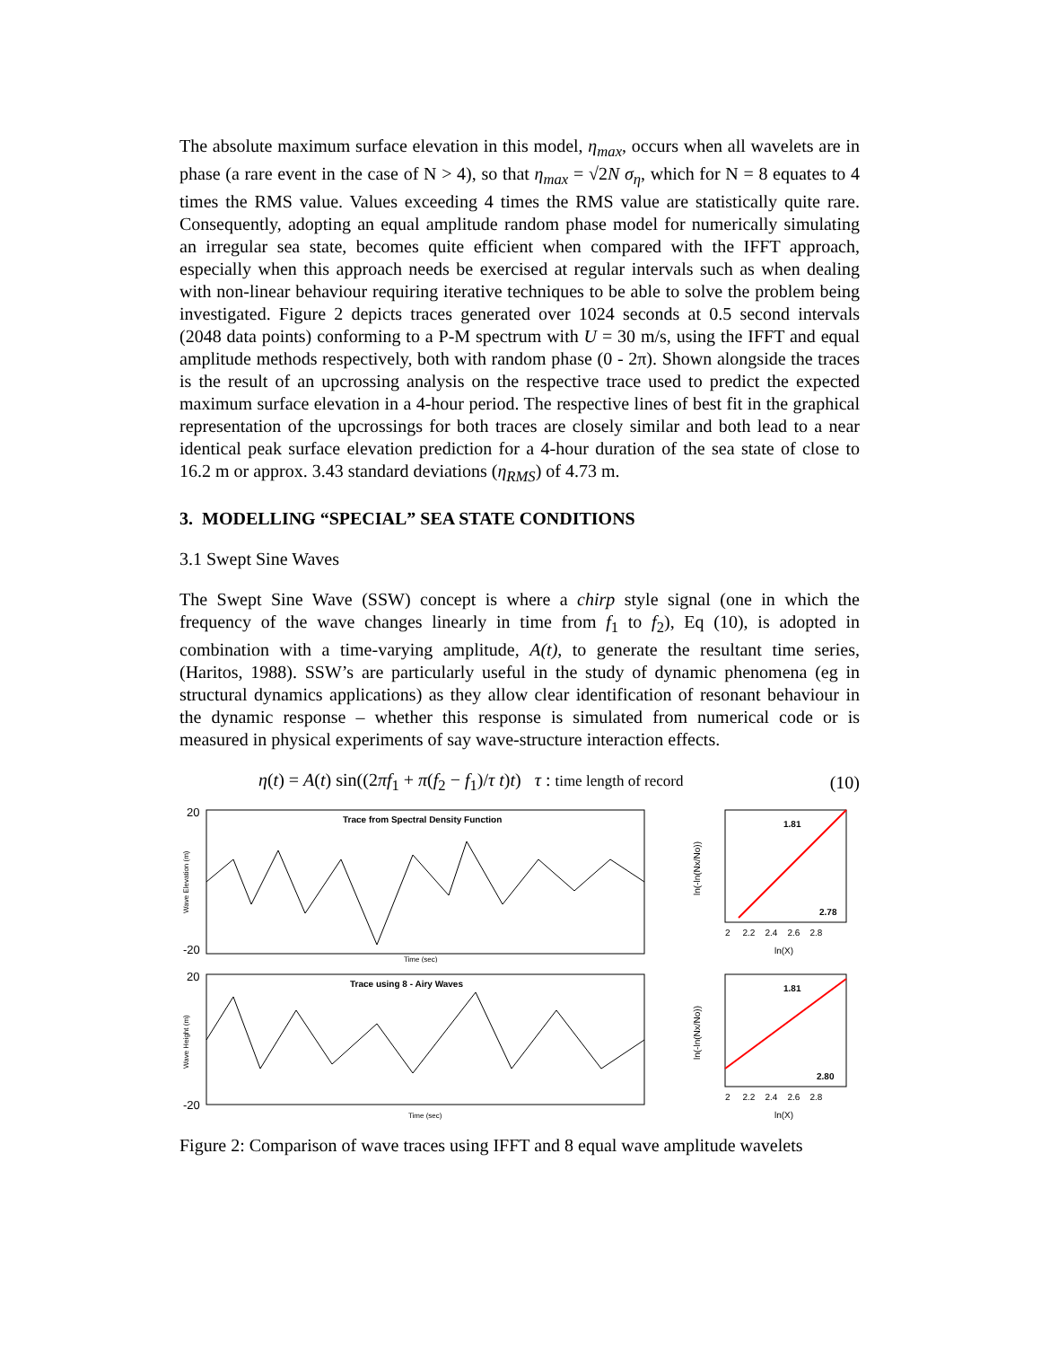The absolute maximum surface elevation in this model, η<sub>max</sub>, occurs when all wavelets are in phase (a rare event in the case of N > 4), so that η<sub>max</sub> = √2N σ<sub>η</sub>, which for N = 8 equates to 4 times the RMS value. Values exceeding 4 times the RMS value are statistically quite rare. Consequently, adopting an equal amplitude random phase model for numerically simulating an irregular sea state, becomes quite efficient when compared with the IFFT approach, especially when this approach needs be exercised at regular intervals such as when dealing with non-linear behaviour requiring iterative techniques to be able to solve the problem being investigated. Figure 2 depicts traces generated over 1024 seconds at 0.5 second intervals (2048 data points) conforming to a P-M spectrum with U = 30 m/s, using the IFFT and equal amplitude methods respectively, both with random phase (0 - 2π). Shown alongside the traces is the result of an upcrossing analysis on the respective trace used to predict the expected maximum surface elevation in a 4-hour period. The respective lines of best fit in the graphical representation of the upcrossings for both traces are closely similar and both lead to a near identical peak surface elevation prediction for a 4-hour duration of the sea state of close to 16.2 m or approx. 3.43 standard deviations (η<sub>RMS</sub>) of 4.73 m.
3. MODELLING “SPECIAL” SEA STATE CONDITIONS
3.1 Swept Sine Waves
The Swept Sine Wave (SSW) concept is where a chirp style signal (one in which the frequency of the wave changes linearly in time from f<sub>1</sub> to f<sub>2</sub>), Eq (10), is adopted in combination with a time-varying amplitude, A(t), to generate the resultant time series, (Haritos, 1988). SSW’s are particularly useful in the study of dynamic phenomena (eg in structural dynamics applications) as they allow clear identification of resonant behaviour in the dynamic response – whether this response is simulated from numerical code or is measured in physical experiments of say wave-structure interaction effects.
η(t) = A(t) sin((2πf<sub>1</sub> + π(f<sub>2</sub> − f<sub>1</sub>)/τ t)t) τ : time length of record (10)
20
-20
Trace from Spectral Density Function
Wave Elevation (m)
Time (sec)
1.81
2.78
ln(-ln(Nx/No))
ln(X)
2 2.2 2.4 2.6 2.8
20
-20
Trace using 8 - Airy Waves
Wave Height (m)
Time (sec)
1.81
2.80
ln(-ln(Nx/No))
ln(X)
2 2.2 2.4 2.6 2.8
Figure 2: Comparison of wave traces using IFFT and 8 equal wave amplitude wavelets